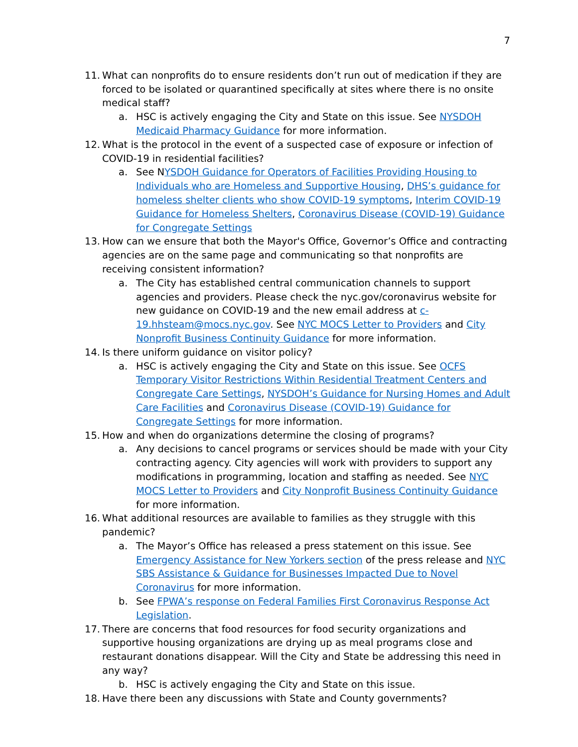7
11. What can nonprofits do to ensure residents don’t run out of medication if they are forced to be isolated or quarantined specifically at sites where there is no onsite medical staff?
a. HSC is actively engaging the City and State on this issue. See NYSDOH Medicaid Pharmacy Guidance for more information.
12. What is the protocol in the event of a suspected case of exposure or infection of COVID-19 in residential facilities?
a. See NYSDOH Guidance for Operators of Facilities Providing Housing to Individuals who are Homeless and Supportive Housing, DHS’s guidance for homeless shelter clients who show COVID-19 symptoms, Interim COVID-19 Guidance for Homeless Shelters, Coronavirus Disease (COVID-19) Guidance for Congregate Settings
13. How can we ensure that both the Mayor's Office, Governor’s Office and contracting agencies are on the same page and communicating so that nonprofits are receiving consistent information?
a. The City has established central communication channels to support agencies and providers. Please check the nyc.gov/coronavirus website for new guidance on COVID-19 and the new email address at c-19.hhsteam@mocs.nyc.gov. See NYC MOCS Letter to Providers and City Nonprofit Business Continuity Guidance for more information.
14. Is there uniform guidance on visitor policy?
a. HSC is actively engaging the City and State on this issue. See OCFS Temporary Visitor Restrictions Within Residential Treatment Centers and Congregate Care Settings, NYSDOH’s Guidance for Nursing Homes and Adult Care Facilities and Coronavirus Disease (COVID-19) Guidance for Congregate Settings for more information.
15. How and when do organizations determine the closing of programs?
a. Any decisions to cancel programs or services should be made with your City contracting agency. City agencies will work with providers to support any modifications in programming, location and staffing as needed. See NYC MOCS Letter to Providers and City Nonprofit Business Continuity Guidance for more information.
16. What additional resources are available to families as they struggle with this pandemic?
a. The Mayor’s Office has released a press statement on this issue. See Emergency Assistance for New Yorkers section of the press release and NYC SBS Assistance & Guidance for Businesses Impacted Due to Novel Coronavirus for more information.
b. See FPWA’s response on Federal Families First Coronavirus Response Act Legislation.
17. There are concerns that food resources for food security organizations and supportive housing organizations are drying up as meal programs close and restaurant donations disappear. Will the City and State be addressing this need in any way?
b. HSC is actively engaging the City and State on this issue.
18. Have there been any discussions with State and County governments?